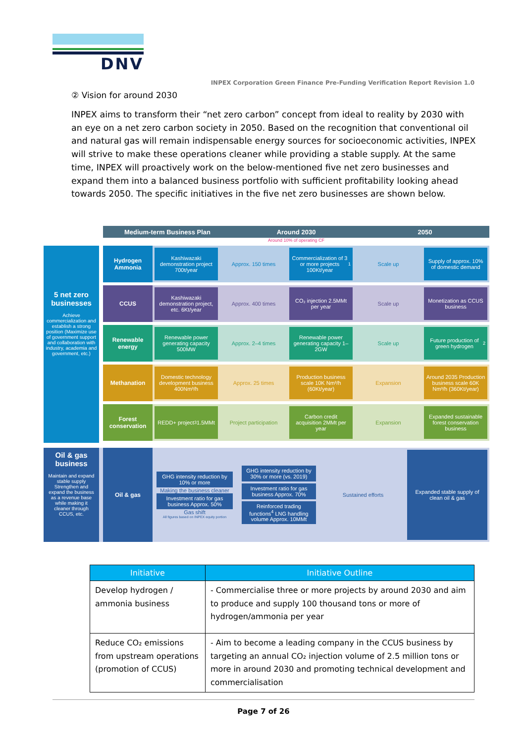DNV
INPEX Corporation Green Finance Pre-Funding Verification Report Revision 1.0
② Vision for around 2030
INPEX aims to transform their “net zero carbon” concept from ideal to reality by 2030 with an eye on a net zero carbon society in 2050. Based on the recognition that conventional oil and natural gas will remain indispensable energy sources for socioeconomic activities, INPEX will strive to make these operations cleaner while providing a stable supply. At the same time, INPEX will proactively work on the below-mentioned five net zero businesses and expand them into a balanced business portfolio with sufficient profitability looking ahead towards 2050. The specific initiatives in the five net zero businesses are shown below.
Medium-term Business Plan Around 2030 2050
Around 10% of operating CF
5 net zero businesses
Achieve commercialization and establish a strong position (Maximize use of government support and collaboration with industry, academia and government, etc.)
Hydrogen Ammonia
Kashiwazaki demonstration project 700t/year
Approx. 150 times Commercialization of 3 or more projects 100Kt/year<sup>1</sup>
Scale up Supply of approx. 10% of domestic demand
CCUS
Kashiwazaki demonstration project, etc. 6Kt/year
Approx. 400 times CO₂ injection 2.5MMt per year Scale up Monetization as CCUS business
Renewable energy
Renewable power generating capacity 500MW
Approx. 2–4 times Renewable power generating capacity 1–2GW
Scale up Future production of green hydrogen<sup>2</sup>
Methanation
Domestic technology development business 400Nm³/h
Approx. 25 times Production business scale 10K Nm³/h (60Kt/year)
Expansion Around 2035 Production business scale 60K Nm³/h (360Kt/year)
Forest conservation
REDD+ project<sup>3</sup> 1.5MMt Project participation Carbon credit acquisition 2MMt per year
Expansion Expanded sustainable forest conservation business
Oil & gas business
Maintain and expand stable supply Strengthen and expand the business as a revenue base while making it cleaner through CCUS, etc.
Oil & gas
GHG intensity reduction by 10% or more
Making the business cleaner
Investment ratio for gas business Approx. 50%
Gas shift
All figures based on INPEX equity portion
GHG intensity reduction by 30% or more (vs. 2019)
Investment ratio for gas business Approx. 70%
Reinforced trading functions<sup>4</sup> LNG handling volume Approx. 10MMt
Sustained efforts Expanded stable supply of clean oil & gas
| Initiative | Initiative Outline |
| --- | --- |
| Develop hydrogen / ammonia business | - Commercialise three or more projects by around 2030 and aim to produce and supply 100 thousand tons or more of hydrogen/ammonia per year |
| Reduce CO₂ emissions from upstream operations (promotion of CCUS) | - Aim to become a leading company in the CCUS business by targeting an annual CO₂ injection volume of 2.5 million tons or more in around 2030 and promoting technical development and commercialisation |
Page 7 of 26